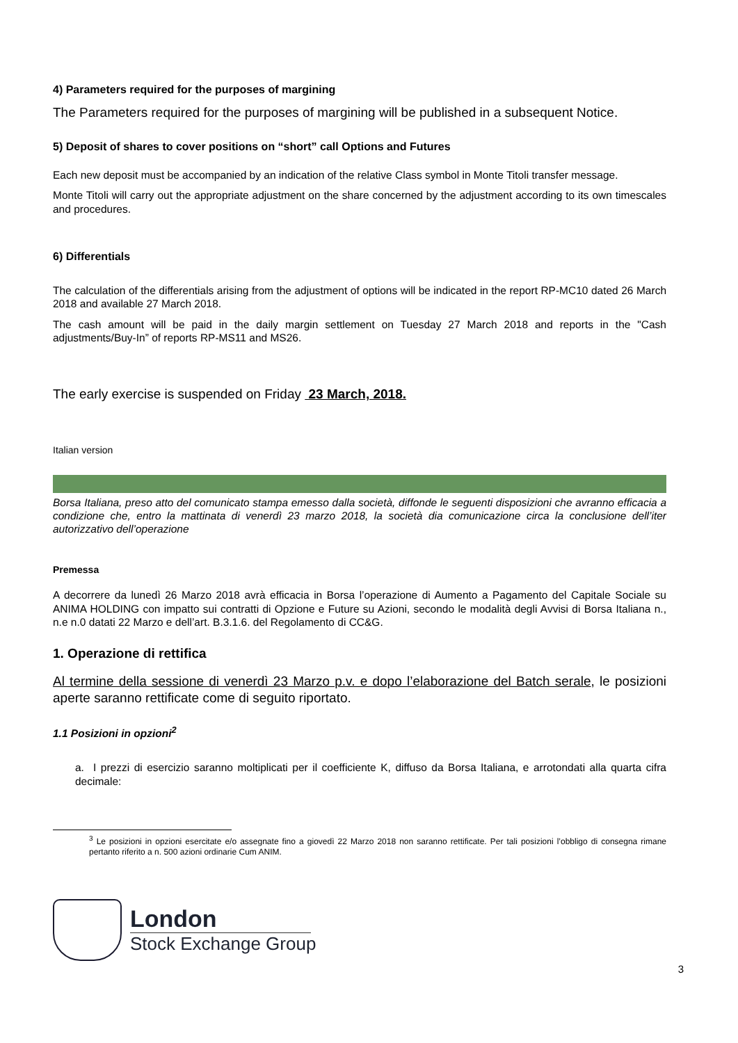4) Parameters required for the purposes of margining
The Parameters required for the purposes of margining will be published in a subsequent Notice.
5) Deposit of shares to cover positions on “short” call Options and Futures
Each new deposit must be accompanied by an indication of the relative Class symbol in Monte Titoli transfer message.
Monte Titoli will carry out the appropriate adjustment on the share concerned by the adjustment according to its own timescales and procedures.
6) Differentials
The calculation of the differentials arising from the adjustment of options will be indicated in the report RP-MC10 dated 26 March 2018 and available 27 March 2018.
The cash amount will be paid in the daily margin settlement on Tuesday 27 March 2018 and reports in the "Cash adjustments/Buy-In” of reports RP-MS11 and MS26.
The early exercise is suspended on Friday 23 March, 2018.
Italian version
Borsa Italiana, preso atto del comunicato stampa emesso dalla società, diffonde le seguenti disposizioni che avranno efficacia a condizione che, entro la mattinata di venerdì 23 marzo 2018, la società dia comunicazione circa la conclusione dell’iter autorizzativo dell’operazione
Premessa
A decorrere da lunedì 26 Marzo 2018 avrà efficacia in Borsa l’operazione di Aumento a Pagamento del Capitale Sociale su ANIMA HOLDING con impatto sui contratti di Opzione e Future su Azioni, secondo le modalità degli Avvisi di Borsa Italiana n., n.e n.0 datati 22 Marzo e dell’art. B.3.1.6. del Regolamento di CC&G.
1. Operazione di rettifica
Al termine della sessione di venerdì 23 Marzo p.v. e dopo l’elaborazione del Batch serale, le posizioni aperte saranno rettificate come di seguito riportato.
1.1 Posizioni in opzioni<sup>2</sup>
a. I prezzi di esercizio saranno moltiplicati per il coefficiente K, diffuso da Borsa Italiana, e arrotondati alla quarta cifra decimale:
<sup>3</sup> Le posizioni in opzioni esercitate e/o assegnate fino a giovedì 22 Marzo 2018 non saranno rettificate. Per tali posizioni l’obbligo di consegna rimane pertanto riferito a n. 500 azioni ordinarie Cum ANIM.
London
Stock Exchange Group
3